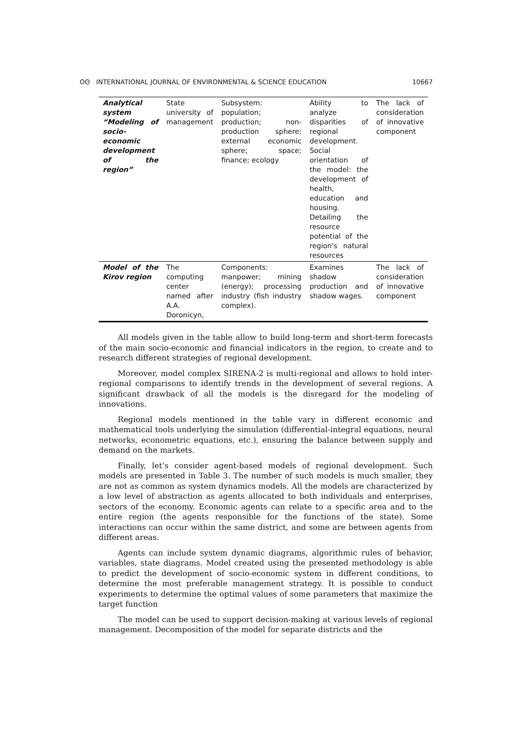ʘʘ INTERNATIONAL JOURNAL OF ENVIRONMENTAL & SCIENCE EDUCATION 10667
| Analytical system “Modeling of socio-economic development of the region” | State university of management | Subsystem: population; production; non-production sphere; external economic sphere; space; finance; ecology | Ability to analyze disparities of regional development. Social orientation of the model: the development of health, education and housing. Detailing the resource potential of the region's natural resources | The lack of consideration of innovative component |
| Model of the Kirov region | The computing center named after A.A. Doronicyn, | Components: manpower; mining (energy); processing industry (fish industry complex). | Examines shadow production and shadow wages. | The lack of consideration of innovative component |
All models given in the table allow to build long-term and short-term forecasts of the main socio-economic and financial indicators in the region, to create and to research different strategies of regional development.
Moreover, model complex SIRENA-2 is multi-regional and allows to hold inter-regional comparisons to identify trends in the development of several regions. A significant drawback of all the models is the disregard for the modeling of innovations.
Regional models mentioned in the table vary in different economic and mathematical tools underlying the simulation (differential-integral equations, neural networks, econometric equations, etc.), ensuring the balance between supply and demand on the markets.
Finally, let’s consider agent-based models of regional development. Such models are presented in Table 3. The number of such models is much smaller, they are not as common as system dynamics models. All the models are characterized by a low level of abstraction as agents allocated to both individuals and enterprises, sectors of the economy. Economic agents can relate to a specific area and to the entire region (the agents responsible for the functions of the state). Some interactions can occur within the same district, and some are between agents from different areas.
Agents can include system dynamic diagrams, algorithmic rules of behavior, variables, state diagrams. Model created using the presented methodology is able to predict the development of socio-economic system in different conditions, to determine the most preferable management strategy. It is possible to conduct experiments to determine the optimal values of some parameters that maximize the target function
The model can be used to support decision-making at various levels of regional management. Decomposition of the model for separate districts and the